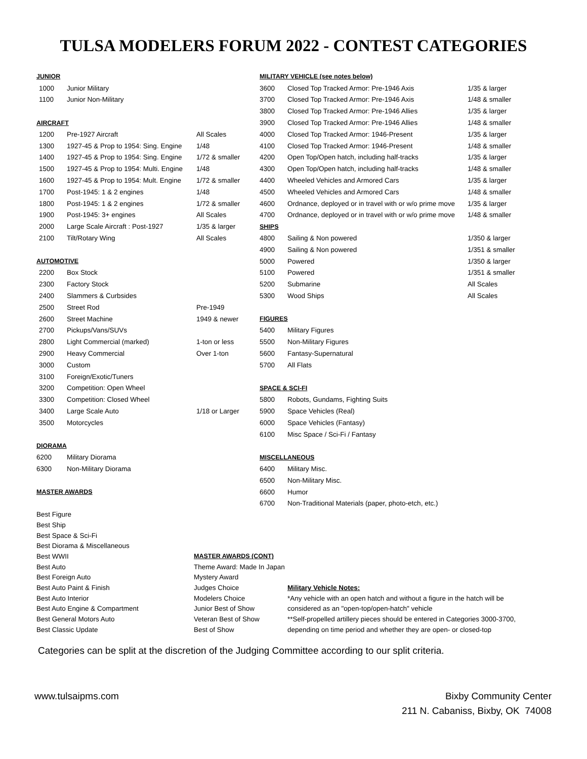TULSA MODELERS FORUM 2022 - CONTEST CATEGORIES
| JUNIOR | | |
| 1000 | Junior Military | |
| 1100 | Junior Non-Military | |
| AIRCRAFT | | |
| 1200 | Pre-1927 Aircraft | All Scales |
| 1300 | 1927-45 & Prop to 1954: Sing. Engine | 1/48 |
| 1400 | 1927-45 & Prop to 1954: Sing. Engine | 1/72 & smaller |
| 1500 | 1927-45 & Prop to 1954: Multi. Engine | 1/48 |
| 1600 | 1927-45 & Prop to 1954: Mult. Engine | 1/72 & smaller |
| 1700 | Post-1945: 1 & 2 engines | 1/48 |
| 1800 | Post-1945: 1 & 2 engines | 1/72 & smaller |
| 1900 | Post-1945: 3+ engines | All Scales |
| 2000 | Large Scale Aircraft : Post-1927 | 1/35 & larger |
| 2100 | Tilt/Rotary Wing | All Scales |
| AUTOMOTIVE | | |
| 2200 | Box Stock | |
| 2300 | Factory Stock | |
| 2400 | Slammers & Curbsides | |
| 2500 | Street Rod | Pre-1949 |
| 2600 | Street Machine | 1949 & newer |
| 2700 | Pickups/Vans/SUVs | |
| 2800 | Light Commercial (marked) | 1-ton or less |
| 2900 | Heavy Commercial | Over 1-ton |
| 3000 | Custom | |
| 3100 | Foreign/Exotic/Tuners | |
| 3200 | Competition: Open Wheel | |
| 3300 | Competition: Closed Wheel | |
| 3400 | Large Scale Auto | 1/18 or Larger |
| 3500 | Motorcycles | |
| DIORAMA | | |
| 6200 | Military Diorama | |
| 6300 | Non-Military Diorama | |
| MASTER AWARDS | | |
| MILITARY VEHICLE (see notes below) | | |
| 3600 | Closed Top Tracked Armor: Pre-1946 Axis | 1/35 & larger |
| 3700 | Closed Top Tracked Armor: Pre-1946 Axis | 1/48 & smaller |
| 3800 | Closed Top Tracked Armor: Pre-1946 Allies | 1/35 & larger |
| 3900 | Closed Top Tracked Armor: Pre-1946 Allies | 1/48 & smaller |
| 4000 | Closed Top Tracked Armor: 1946-Present | 1/35 & larger |
| 4100 | Closed Top Tracked Armor: 1946-Present | 1/48 & smaller |
| 4200 | Open Top/Open hatch, including half-tracks | 1/35 & larger |
| 4300 | Open Top/Open hatch, including half-tracks | 1/48 & smaller |
| 4400 | Wheeled Vehicles and Armored Cars | 1/35 & larger |
| 4500 | Wheeled Vehicles and Armored Cars | 1/48 & smaller |
| 4600 | Ordnance, deployed or in travel with or w/o prime move | 1/35 & larger |
| 4700 | Ordnance, deployed or in travel with or w/o prime move | 1/48 & smaller |
| SHIPS | | |
| 4800 | Sailing & Non powered | 1/350 & larger |
| 4900 | Sailing & Non powered | 1/351 & smaller |
| 5000 | Powered | 1/350 & larger |
| 5100 | Powered | 1/351 & smaller |
| 5200 | Submarine | All Scales |
| 5300 | Wood Ships | All Scales |
| FIGURES | | |
| 5400 | Military Figures | |
| 5500 | Non-Military Figures | |
| 5600 | Fantasy-Supernatural | |
| 5700 | All Flats | |
| SPACE & SCI-FI | | |
| 5800 | Robots, Gundams, Fighting Suits | |
| 5900 | Space Vehicles (Real) | |
| 6000 | Space Vehicles (Fantasy) | |
| 6100 | Misc Space / Sci-Fi / Fantasy | |
| MISCELLANEOUS | | |
| 6400 | Military Misc. | |
| 6500 | Non-Military Misc. | |
| 6600 | Humor | |
| 6700 | Non-Traditional Materials (paper, photo-etch, etc.) | |
| Best Figure | | |
| Best Ship | | |
| Best Space & Sci-Fi | | |
| Best Diorama & Miscellaneous | | |
| Best WWII | MASTER AWARDS (CONT) | |
| Best Auto | Theme Award: Made In Japan | |
| Best Foreign Auto | Mystery Award | |
| Best Auto Paint & Finish | Judges Choice | Military Vehicle Notes: |
| Best Auto Interior | Modelers Choice | *Any vehicle with an open hatch and without a figure in the hatch will be |
| Best Auto Engine & Compartment | Junior Best of Show | considered as an "open-top/open-hatch" vehicle |
| Best General Motors Auto | Veteran Best of Show | **Self-propelled artillery pieces should be entered in Categories 3000-3700, |
| Best Classic Update | Best of Show | depending on time period and whether they are open- or closed-top |
Categories can be split at the discretion of the Judging Committee according to our split criteria.
www.tulsaipms.com Bixby Community Center
211 N. Cabaniss, Bixby, OK 74008